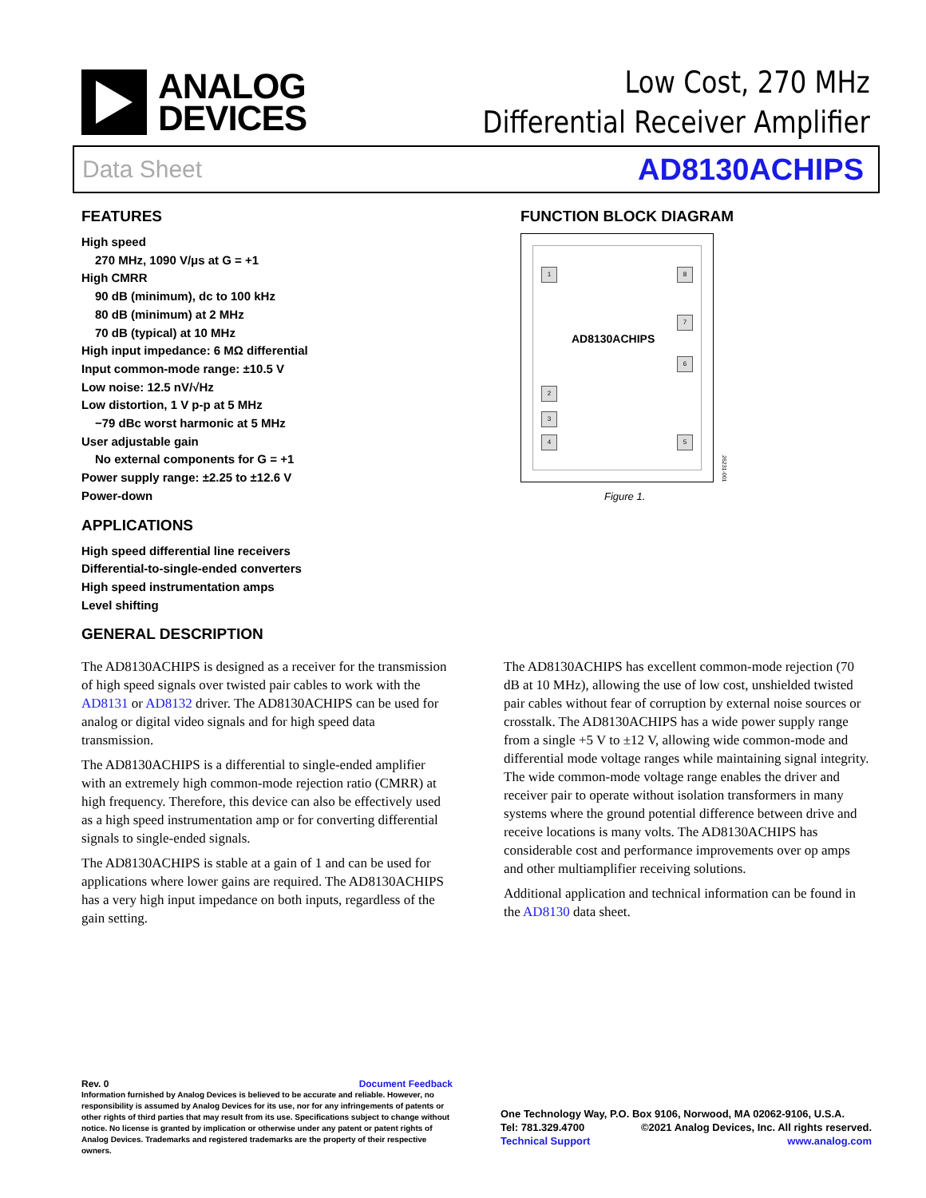ANALOG
DEVICES
Low Cost, 270 MHz
Differential Receiver Amplifier
Data Sheet AD8130ACHIPS
FEATURES
High speed
270 MHz, 1090 V/μs at G = +1
High CMRR
90 dB (minimum), dc to 100 kHz
80 dB (minimum) at 2 MHz
70 dB (typical) at 10 MHz
High input impedance: 6 MΩ differential
Input common-mode range: ±10.5 V
Low noise: 12.5 nV/√Hz
Low distortion, 1 V p-p at 5 MHz
−79 dBc worst harmonic at 5 MHz
User adjustable gain
No external components for G = +1
Power supply range: ±2.25 to ±12.6 V
Power-down
APPLICATIONS
High speed differential line receivers
Differential-to-single-ended converters
High speed instrumentation amps
Level shifting
GENERAL DESCRIPTION
FUNCTION BLOCK DIAGRAM
1 8
7
6
2
3
4 5
AD8130ACHIPS
26231-001
Figure 1.
The AD8130ACHIPS is designed as a receiver for the transmission of high speed signals over twisted pair cables to work with the AD8131 or AD8132 driver. The AD8130ACHIPS can be used for analog or digital video signals and for high speed data transmission.
The AD8130ACHIPS is a differential to single-ended amplifier with an extremely high common-mode rejection ratio (CMRR) at high frequency. Therefore, this device can also be effectively used as a high speed instrumentation amp or for converting differential signals to single-ended signals.
The AD8130ACHIPS is stable at a gain of 1 and can be used for applications where lower gains are required. The AD8130ACHIPS has a very high input impedance on both inputs, regardless of the gain setting.
The AD8130ACHIPS has excellent common-mode rejection (70 dB at 10 MHz), allowing the use of low cost, unshielded twisted pair cables without fear of corruption by external noise sources or crosstalk. The AD8130ACHIPS has a wide power supply range from a single +5 V to ±12 V, allowing wide common-mode and differential mode voltage ranges while maintaining signal integrity. The wide common-mode voltage range enables the driver and receiver pair to operate without isolation transformers in many systems where the ground potential difference between drive and receive locations is many volts. The AD8130ACHIPS has considerable cost and performance improvements over op amps and other multiamplifier receiving solutions.
Additional application and technical information can be found in the AD8130 data sheet.
Rev. 0 Document Feedback
Information furnished by Analog Devices is believed to be accurate and reliable. However, no responsibility is assumed by Analog Devices for its use, nor for any infringements of patents or other rights of third parties that may result from its use. Specifications subject to change without notice. No license is granted by implication or otherwise under any patent or patent rights of Analog Devices. Trademarks and registered trademarks are the property of their respective owners.
One Technology Way, P.O. Box 9106, Norwood, MA 02062-9106, U.S.A.
Tel: 781.329.4700 ©2021 Analog Devices, Inc. All rights reserved.
Technical Support www.analog.com